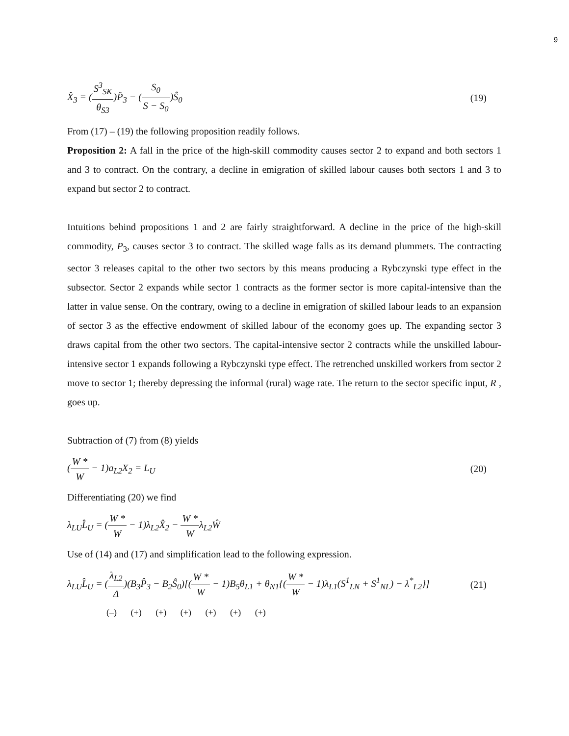9
X̂<sub>3</sub> = (S<sup>3</sup><sub>SK</sub> θ<sub>S3</sub>)P̂<sub>3</sub> − (S<sub>0</sub> S − S<sub>0</sub>)Ŝ<sub>0</sub>
(19)
From (17) – (19) the following proposition readily follows.
Proposition 2: A fall in the price of the high-skill commodity causes sector 2 to expand and both sectors 1 and 3 to contract. On the contrary, a decline in emigration of skilled labour causes both sectors 1 and 3 to expand but sector 2 to contract.
Intuitions behind propositions 1 and 2 are fairly straightforward. A decline in the price of the high-skill commodity, P<sub>3</sub>, causes sector 3 to contract. The skilled wage falls as its demand plummets. The contracting sector 3 releases capital to the other two sectors by this means producing a Rybczynski type effect in the subsector. Sector 2 expands while sector 1 contracts as the former sector is more capital-intensive than the latter in value sense. On the contrary, owing to a decline in emigration of skilled labour leads to an expansion of sector 3 as the effective endowment of skilled labour of the economy goes up. The expanding sector 3 draws capital from the other two sectors. The capital-intensive sector 2 contracts while the unskilled labour-intensive sector 1 expands following a Rybczynski type effect. The retrenched unskilled workers from sector 2 move to sector 1; thereby depressing the informal (rural) wage rate. The return to the sector specific input, R , goes up.
Subtraction of (7) from (8) yields
(W * W − 1)a<sub>L2</sub>X<sub>2</sub> = L<sub>U</sub> (20)
Differentiating (20) we find
λ<sub>LU</sub>L̂<sub>U</sub> = (W * W − 1)λ<sub>L2</sub>X̂<sub>2</sub> − W * Wλ<sub>L2</sub>Ŵ
Use of (14) and (17) and simplification lead to the following expression.
λ<sub>LU</sub>L̂<sub>U</sub> = (λ<sub>L2</sub> Δ)(B<sub>3</sub>P̂<sub>3</sub> − B<sub>2</sub>Ŝ<sub>0</sub>)[(W * W − 1)B<sub>5</sub>θ<sub>L1</sub> + θ<sub>N1</sub>{(W * W − 1)λ<sub>L1</sub>(S<sup>1</sup><sub>LN</sub> + S<sup>1</sup><sub>NL</sub>) − λ<sup>*</sup><sub>L2</sub>}]
(21)
(–) (+) (+) (+) (+) (+) (+)